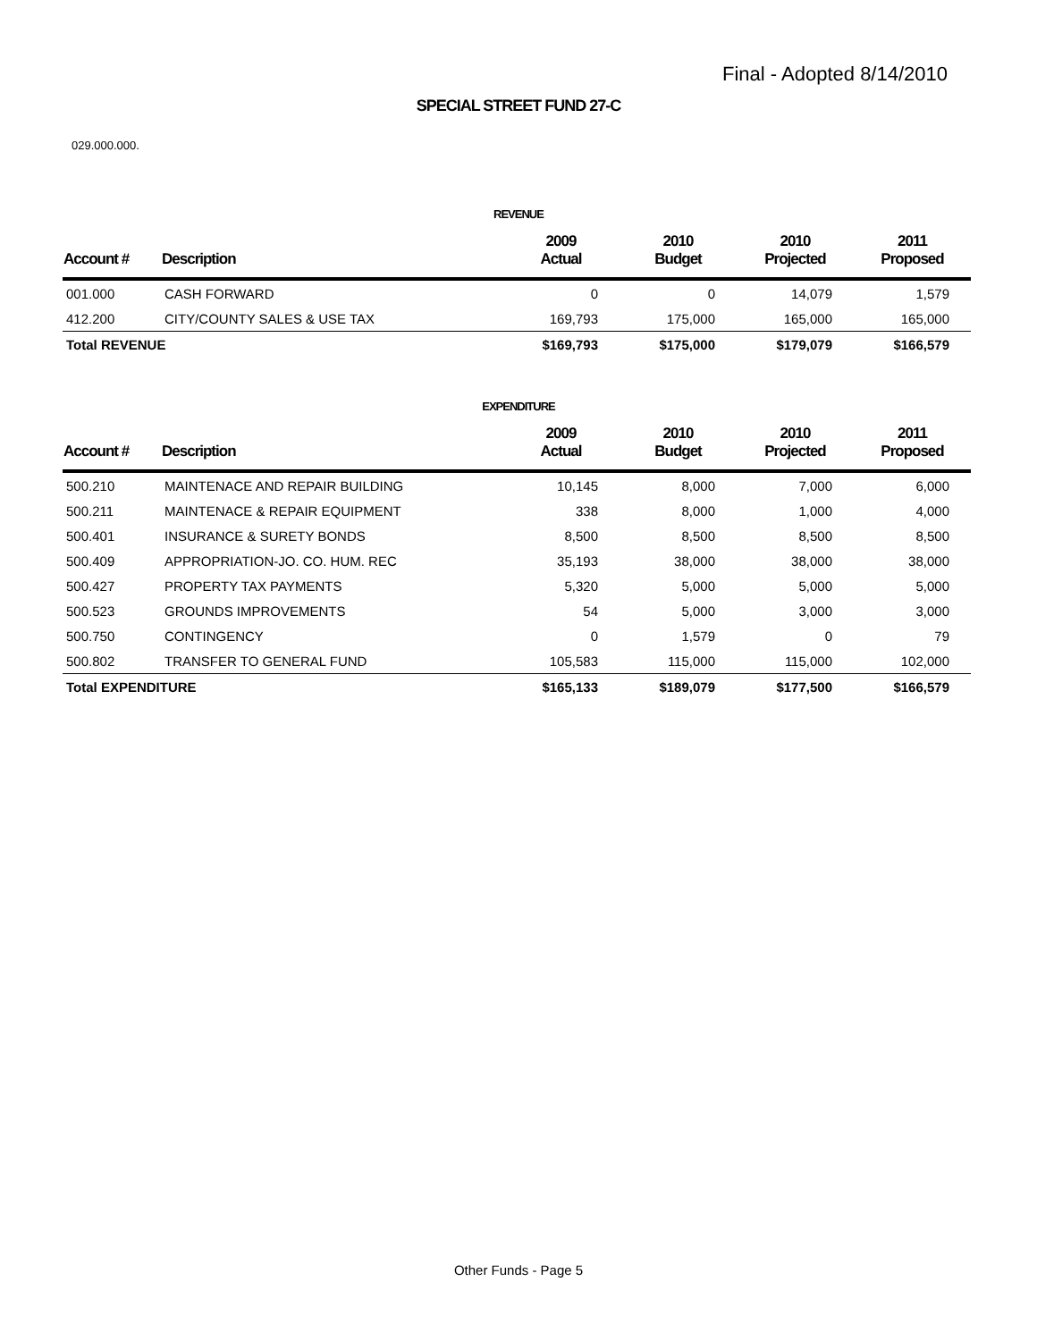Final - Adopted 8/14/2010
SPECIAL STREET FUND 27-C
029.000.000.
REVENUE
| Account # | Description | 2009 Actual | 2010 Budget | 2010 Projected | 2011 Proposed |
| --- | --- | --- | --- | --- | --- |
| 001.000 | CASH FORWARD | 0 | 0 | 14,079 | 1,579 |
| 412.200 | CITY/COUNTY SALES & USE TAX | 169,793 | 175,000 | 165,000 | 165,000 |
| Total REVENUE | | $169,793 | $175,000 | $179,079 | $166,579 |
EXPENDITURE
| Account # | Description | 2009 Actual | 2010 Budget | 2010 Projected | 2011 Proposed |
| --- | --- | --- | --- | --- | --- |
| 500.210 | MAINTENACE AND REPAIR BUILDING | 10,145 | 8,000 | 7,000 | 6,000 |
| 500.211 | MAINTENACE & REPAIR EQUIPMENT | 338 | 8,000 | 1,000 | 4,000 |
| 500.401 | INSURANCE & SURETY BONDS | 8,500 | 8,500 | 8,500 | 8,500 |
| 500.409 | APPROPRIATION-JO. CO. HUM. REC | 35,193 | 38,000 | 38,000 | 38,000 |
| 500.427 | PROPERTY TAX PAYMENTS | 5,320 | 5,000 | 5,000 | 5,000 |
| 500.523 | GROUNDS IMPROVEMENTS | 54 | 5,000 | 3,000 | 3,000 |
| 500.750 | CONTINGENCY | 0 | 1,579 | 0 | 79 |
| 500.802 | TRANSFER TO GENERAL FUND | 105,583 | 115,000 | 115,000 | 102,000 |
| Total EXPENDITURE | | $165,133 | $189,079 | $177,500 | $166,579 |
Other Funds - Page 5